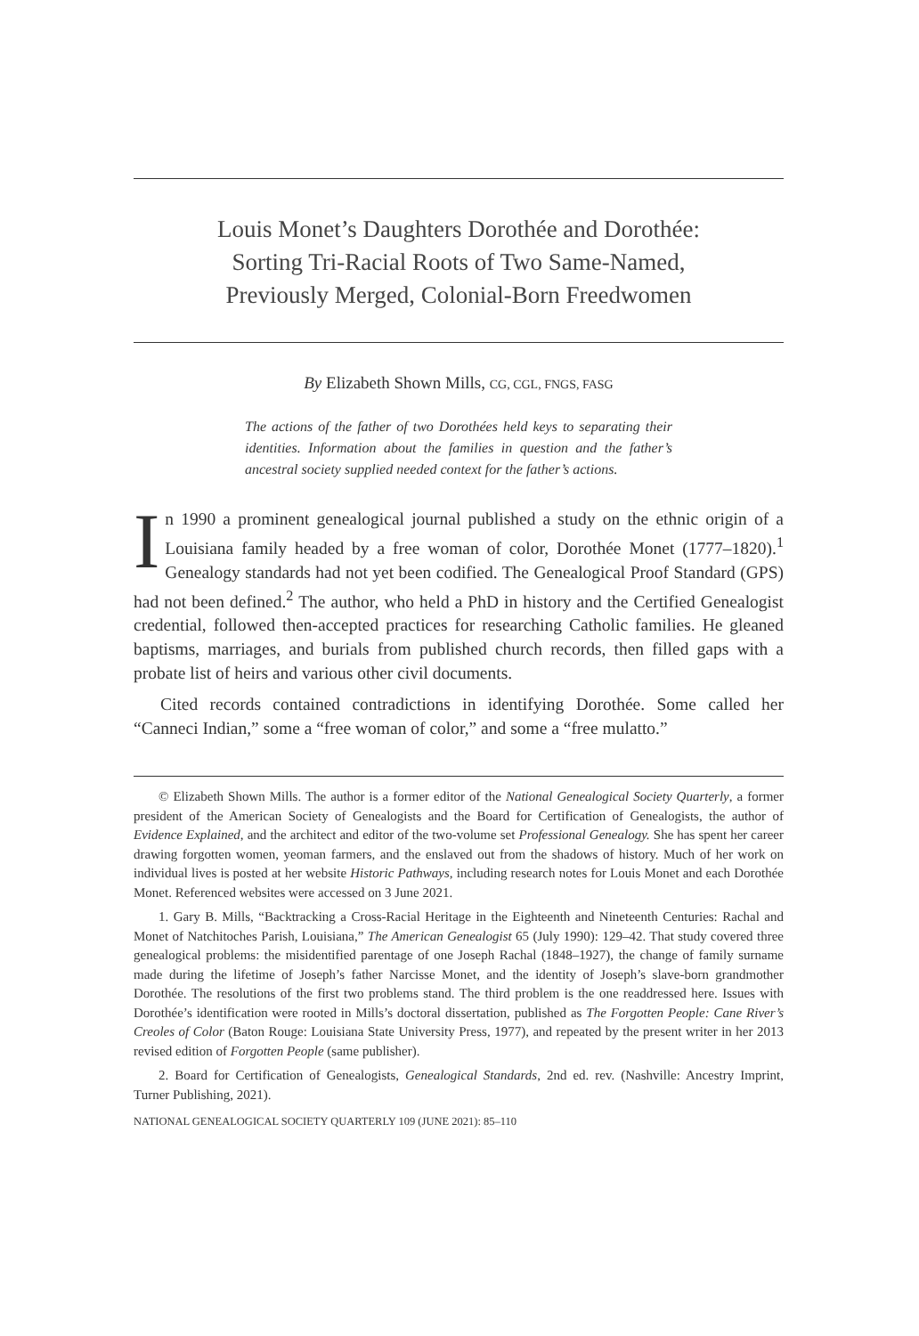Louis Monet’s Daughters Dorothée and Dorothée:
Sorting Tri-Racial Roots of Two Same-Named,
Previously Merged, Colonial-Born Freedwomen
By Elizabeth Shown Mills, CG, CGL, FNGS, FASG
The actions of the father of two Dorothées held keys to separating their identities. Information about the families in question and the father’s ancestral society supplied needed context for the father’s actions.
In 1990 a prominent genealogical journal published a study on the ethnic origin of a Louisiana family headed by a free woman of color, Dorothée Monet (1777–1820).<sup>1</sup> Genealogy standards had not yet been codified. The Genealogical Proof Standard (GPS) had not been defined.<sup>2</sup> The author, who held a PhD in history and the Certified Genealogist credential, followed then-accepted practices for researching Catholic families. He gleaned baptisms, marriages, and burials from published church records, then filled gaps with a probate list of heirs and various other civil documents.
Cited records contained contradictions in identifying Dorothée. Some called her “Canneci Indian,” some a “free woman of color,” and some a “free mulatto.”
© Elizabeth Shown Mills. The author is a former editor of the National Genealogical Society Quarterly, a former president of the American Society of Genealogists and the Board for Certification of Genealogists, the author of Evidence Explained, and the architect and editor of the two-volume set Professional Genealogy. She has spent her career drawing forgotten women, yeoman farmers, and the enslaved out from the shadows of history. Much of her work on individual lives is posted at her website Historic Pathways, including research notes for Louis Monet and each Dorothée Monet. Referenced websites were accessed on 3 June 2021.
1. Gary B. Mills, “Backtracking a Cross-Racial Heritage in the Eighteenth and Nineteenth Centuries: Rachal and Monet of Natchitoches Parish, Louisiana,” The American Genealogist 65 (July 1990): 129–42. That study covered three genealogical problems: the misidentified parentage of one Joseph Rachal (1848–1927), the change of family surname made during the lifetime of Joseph’s father Narcisse Monet, and the identity of Joseph’s slave-born grandmother Dorothée. The resolutions of the first two problems stand. The third problem is the one readdressed here. Issues with Dorothée’s identification were rooted in Mills’s doctoral dissertation, published as The Forgotten People: Cane River’s Creoles of Color (Baton Rouge: Louisiana State University Press, 1977), and repeated by the present writer in her 2013 revised edition of Forgotten People (same publisher).
2. Board for Certification of Genealogists, Genealogical Standards, 2nd ed. rev. (Nashville: Ancestry Imprint, Turner Publishing, 2021).
NATIONAL GENEALOGICAL SOCIETY QUARTERLY 109 (JUNE 2021): 85–110